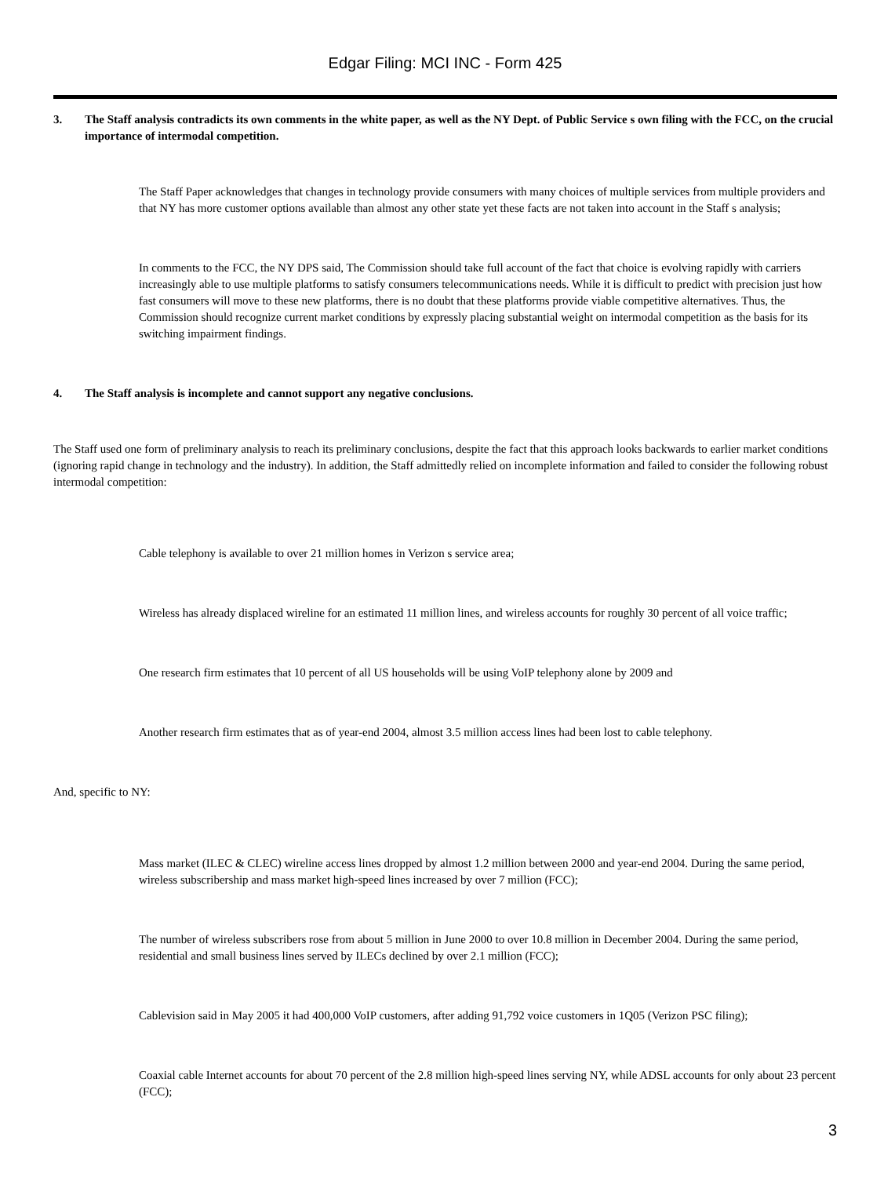Edgar Filing: MCI INC - Form 425
3. The Staff analysis contradicts its own comments in the white paper, as well as the NY Dept. of Public Service s own filing with the FCC, on the crucial importance of intermodal competition.
The Staff Paper acknowledges that changes in technology provide consumers with many choices of multiple services from multiple providers and that NY has more customer options available than almost any other state yet these facts are not taken into account in the Staff s analysis;
In comments to the FCC, the NY DPS said, The Commission should take full account of the fact that choice is evolving rapidly with carriers increasingly able to use multiple platforms to satisfy consumers telecommunications needs. While it is difficult to predict with precision just how fast consumers will move to these new platforms, there is no doubt that these platforms provide viable competitive alternatives. Thus, the Commission should recognize current market conditions by expressly placing substantial weight on intermodal competition as the basis for its switching impairment findings.
4. The Staff analysis is incomplete and cannot support any negative conclusions.
The Staff used one form of preliminary analysis to reach its preliminary conclusions, despite the fact that this approach looks backwards to earlier market conditions (ignoring rapid change in technology and the industry). In addition, the Staff admittedly relied on incomplete information and failed to consider the following robust intermodal competition:
Cable telephony is available to over 21 million homes in Verizon s service area;
Wireless has already displaced wireline for an estimated 11 million lines, and wireless accounts for roughly 30 percent of all voice traffic;
One research firm estimates that 10 percent of all US households will be using VoIP telephony alone by 2009 and
Another research firm estimates that as of year-end 2004, almost 3.5 million access lines had been lost to cable telephony.
And, specific to NY:
Mass market (ILEC & CLEC) wireline access lines dropped by almost 1.2 million between 2000 and year-end 2004. During the same period, wireless subscribership and mass market high-speed lines increased by over 7 million (FCC);
The number of wireless subscribers rose from about 5 million in June 2000 to over 10.8 million in December 2004. During the same period, residential and small business lines served by ILECs declined by over 2.1 million (FCC);
Cablevision said in May 2005 it had 400,000 VoIP customers, after adding 91,792 voice customers in 1Q05 (Verizon PSC filing);
Coaxial cable Internet accounts for about 70 percent of the 2.8 million high-speed lines serving NY, while ADSL accounts for only about 23 percent (FCC);
3